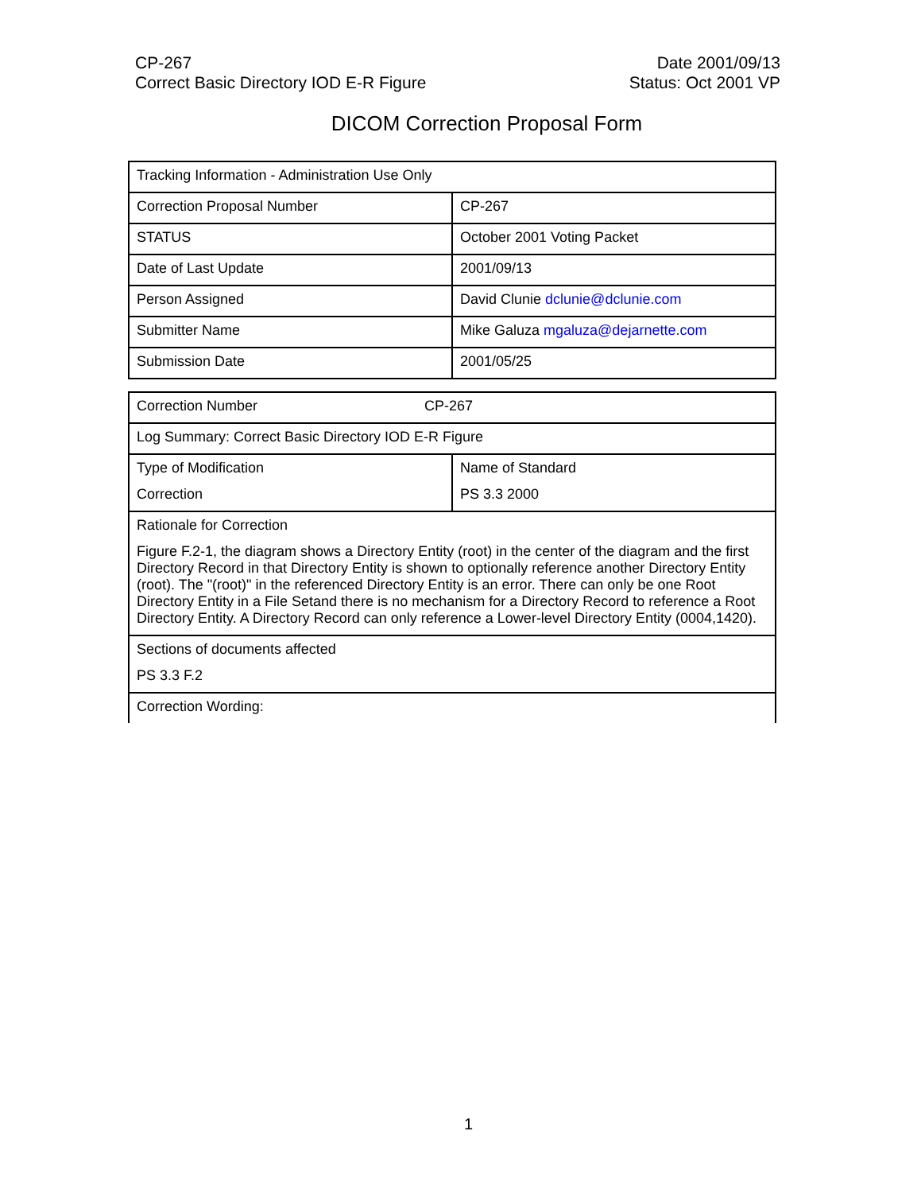CP-267
Correct Basic Directory IOD E-R Figure
Date 2001/09/13
Status: Oct 2001 VP
DICOM Correction Proposal Form
| Tracking Information - Administration Use Only | |
| Correction Proposal Number | CP-267 |
| STATUS | October 2001 Voting Packet |
| Date of Last Update | 2001/09/13 |
| Person Assigned | David Clunie dclunie@dclunie.com |
| Submitter Name | Mike Galuza mgaluza@dejarnette.com |
| Submission Date | 2001/05/25 |
| Correction Number CP-267 | |
| Log Summary: Correct Basic Directory IOD E-R Figure | |
| Type of Modification Correction | Name of Standard PS 3.3 2000 |
| Rationale for Correction Figure F.2-1, the diagram shows a Directory Entity (root) in the center of the diagram and the first Directory Record in that Directory Entity is shown to optionally reference another Directory Entity (root). The "(root)" in the referenced Directory Entity is an error. There can only be one Root Directory Entity in a File Setand there is no mechanism for a Directory Record to reference a Root Directory Entity. A Directory Record can only reference a Lower-level Directory Entity (0004,1420). | |
| Sections of documents affected PS 3.3 F.2 | |
| Correction Wording: | |
1